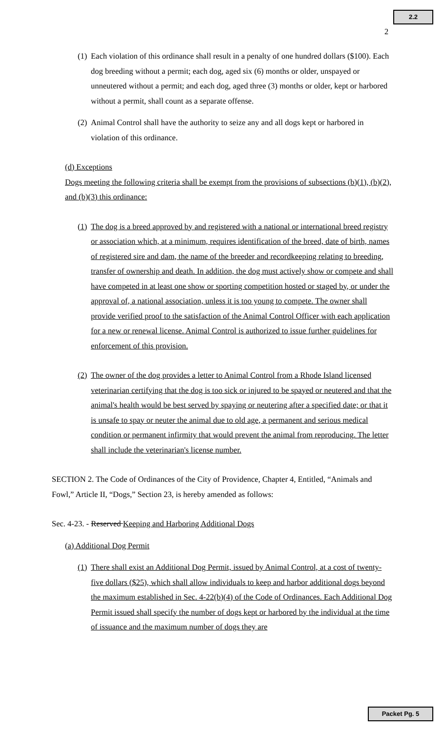2.2
2
(1) Each violation of this ordinance shall result in a penalty of one hundred dollars ($100). Each dog breeding without a permit; each dog, aged six (6) months or older, unspayed or unneutered without a permit; and each dog, aged three (3) months or older, kept or harbored without a permit, shall count as a separate offense.
(2) Animal Control shall have the authority to seize any and all dogs kept or harbored in violation of this ordinance.
(d) Exceptions
Dogs meeting the following criteria shall be exempt from the provisions of subsections (b)(1), (b)(2), and (b)(3) this ordinance:
(1) The dog is a breed approved by and registered with a national or international breed registry or association which, at a minimum, requires identification of the breed, date of birth, names of registered sire and dam, the name of the breeder and recordkeeping relating to breeding, transfer of ownership and death. In addition, the dog must actively show or compete and shall have competed in at least one show or sporting competition hosted or staged by, or under the approval of, a national association, unless it is too young to compete. The owner shall provide verified proof to the satisfaction of the Animal Control Officer with each application for a new or renewal license. Animal Control is authorized to issue further guidelines for enforcement of this provision.
(2) The owner of the dog provides a letter to Animal Control from a Rhode Island licensed veterinarian certifying that the dog is too sick or injured to be spayed or neutered and that the animal's health would be best served by spaying or neutering after a specified date; or that it is unsafe to spay or neuter the animal due to old age, a permanent and serious medical condition or permanent infirmity that would prevent the animal from reproducing. The letter shall include the veterinarian's license number.
SECTION 2. The Code of Ordinances of the City of Providence, Chapter 4, Entitled, “Animals and Fowl,” Article II, “Dogs,” Section 23, is hereby amended as follows:
Sec. 4-23. - Reserved Keeping and Harboring Additional Dogs
(a) Additional Dog Permit
(1) There shall exist an Additional Dog Permit, issued by Animal Control, at a cost of twenty-five dollars ($25), which shall allow individuals to keep and harbor additional dogs beyond the maximum established in Sec. 4-22(b)(4) of the Code of Ordinances. Each Additional Dog Permit issued shall specify the number of dogs kept or harbored by the individual at the time of issuance and the maximum number of dogs they are
Packet Pg. 5